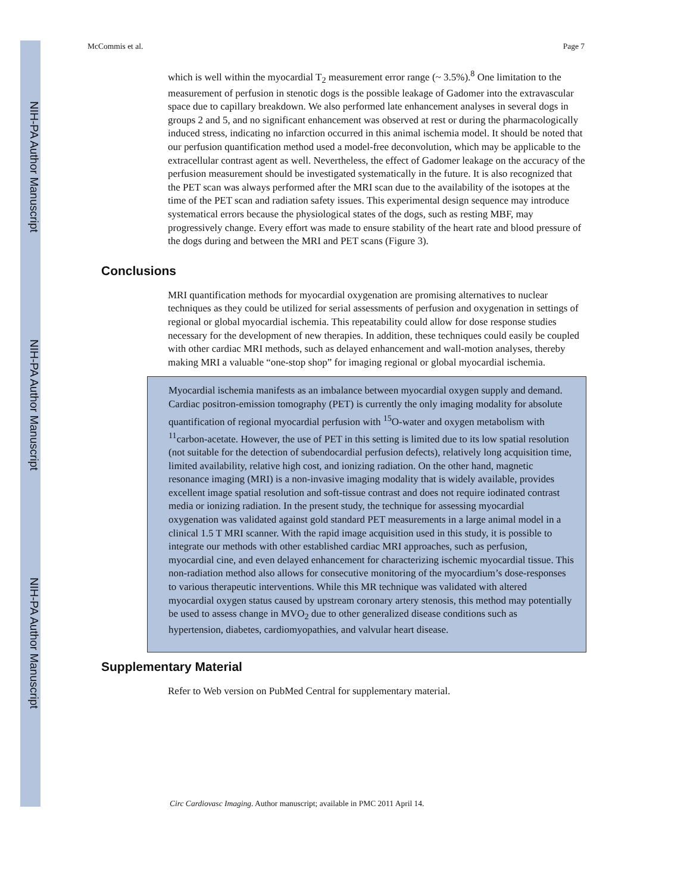NIH-PA Author Manuscript
NIH-PA Author Manuscript
NIH-PA Author Manuscript
McCommis et al. Page 7
which is well within the myocardial T<sub>2</sub> measurement error range (~ 3.5%).<sup>8</sup> One limitation to the measurement of perfusion in stenotic dogs is the possible leakage of Gadomer into the extravascular space due to capillary breakdown. We also performed late enhancement analyses in several dogs in groups 2 and 5, and no significant enhancement was observed at rest or during the pharmacologically induced stress, indicating no infarction occurred in this animal ischemia model. It should be noted that our perfusion quantification method used a model-free deconvolution, which may be applicable to the extracellular contrast agent as well. Nevertheless, the effect of Gadomer leakage on the accuracy of the perfusion measurement should be investigated systematically in the future. It is also recognized that the PET scan was always performed after the MRI scan due to the availability of the isotopes at the time of the PET scan and radiation safety issues. This experimental design sequence may introduce systematical errors because the physiological states of the dogs, such as resting MBF, may progressively change. Every effort was made to ensure stability of the heart rate and blood pressure of the dogs during and between the MRI and PET scans (Figure 3).
Conclusions
MRI quantification methods for myocardial oxygenation are promising alternatives to nuclear techniques as they could be utilized for serial assessments of perfusion and oxygenation in settings of regional or global myocardial ischemia. This repeatability could allow for dose response studies necessary for the development of new therapies. In addition, these techniques could easily be coupled with other cardiac MRI methods, such as delayed enhancement and wall-motion analyses, thereby making MRI a valuable “one-stop shop” for imaging regional or global myocardial ischemia.
Myocardial ischemia manifests as an imbalance between myocardial oxygen supply and demand. Cardiac positron-emission tomography (PET) is currently the only imaging modality for absolute quantification of regional myocardial perfusion with <sup>15</sup>O-water and oxygen metabolism with <sup>11</sup>carbon-acetate. However, the use of PET in this setting is limited due to its low spatial resolution (not suitable for the detection of subendocardial perfusion defects), relatively long acquisition time, limited availability, relative high cost, and ionizing radiation. On the other hand, magnetic resonance imaging (MRI) is a non-invasive imaging modality that is widely available, provides excellent image spatial resolution and soft-tissue contrast and does not require iodinated contrast media or ionizing radiation. In the present study, the technique for assessing myocardial oxygenation was validated against gold standard PET measurements in a large animal model in a clinical 1.5 T MRI scanner. With the rapid image acquisition used in this study, it is possible to integrate our methods with other established cardiac MRI approaches, such as perfusion, myocardial cine, and even delayed enhancement for characterizing ischemic myocardial tissue. This non-radiation method also allows for consecutive monitoring of the myocardium’s dose-responses to various therapeutic interventions. While this MR technique was validated with altered myocardial oxygen status caused by upstream coronary artery stenosis, this method may potentially be used to assess change in MVO<sub>2</sub> due to other generalized disease conditions such as hypertension, diabetes, cardiomyopathies, and valvular heart disease.
Supplementary Material
Refer to Web version on PubMed Central for supplementary material.
Circ Cardiovasc Imaging. Author manuscript; available in PMC 2011 April 14.